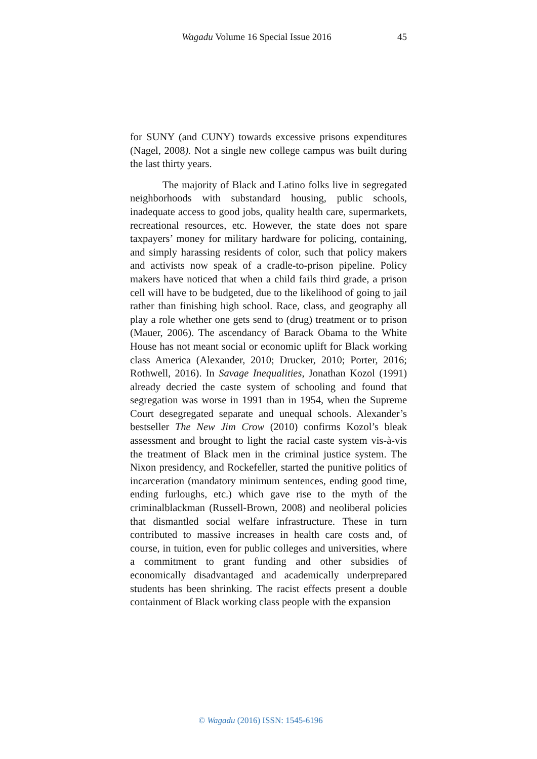Wagadu Volume 16 Special Issue 2016 45
for SUNY (and CUNY) towards excessive prisons expenditures (Nagel, 2008). Not a single new college campus was built during the last thirty years.
The majority of Black and Latino folks live in segregated neighborhoods with substandard housing, public schools, inadequate access to good jobs, quality health care, supermarkets, recreational resources, etc. However, the state does not spare taxpayers’ money for military hardware for policing, containing, and simply harassing residents of color, such that policy makers and activists now speak of a cradle-to-prison pipeline. Policy makers have noticed that when a child fails third grade, a prison cell will have to be budgeted, due to the likelihood of going to jail rather than finishing high school. Race, class, and geography all play a role whether one gets send to (drug) treatment or to prison (Mauer, 2006). The ascendancy of Barack Obama to the White House has not meant social or economic uplift for Black working class America (Alexander, 2010; Drucker, 2010; Porter, 2016; Rothwell, 2016). In Savage Inequalities, Jonathan Kozol (1991) already decried the caste system of schooling and found that segregation was worse in 1991 than in 1954, when the Supreme Court desegregated separate and unequal schools. Alexander’s bestseller The New Jim Crow (2010) confirms Kozol’s bleak assessment and brought to light the racial caste system vis-à-vis the treatment of Black men in the criminal justice system. The Nixon presidency, and Rockefeller, started the punitive politics of incarceration (mandatory minimum sentences, ending good time, ending furloughs, etc.) which gave rise to the myth of the criminalblackman (Russell-Brown, 2008) and neoliberal policies that dismantled social welfare infrastructure. These in turn contributed to massive increases in health care costs and, of course, in tuition, even for public colleges and universities, where a commitment to grant funding and other subsidies of economically disadvantaged and academically underprepared students has been shrinking. The racist effects present a double containment of Black working class people with the expansion
© Wagadu (2016) ISSN: 1545-6196